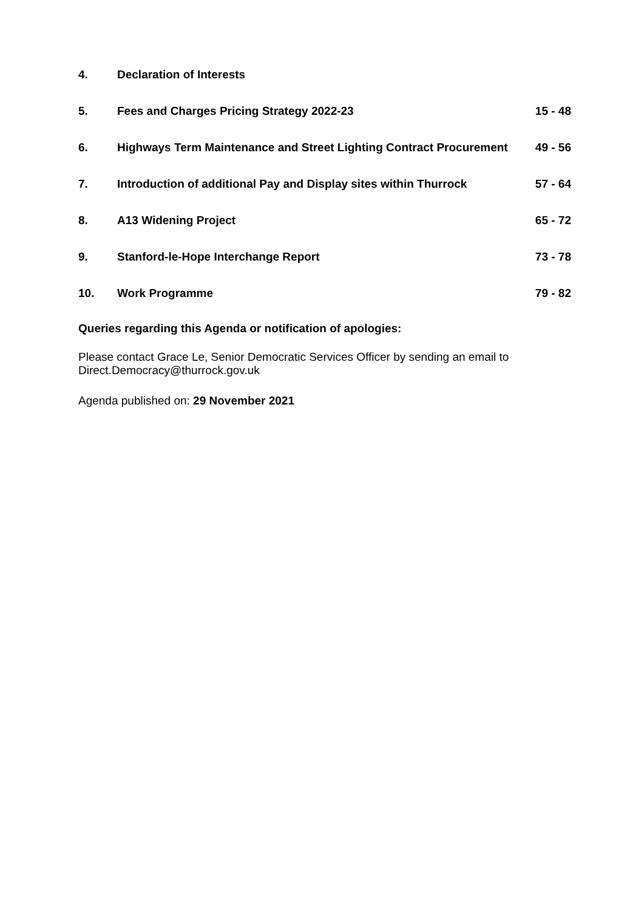| 4. | Declaration of Interests | |
| 5. | Fees and Charges Pricing Strategy 2022-23 | 15 - 48 |
| 6. | Highways Term Maintenance and Street Lighting Contract Procurement | 49 - 56 |
| 7. | Introduction of additional Pay and Display sites within Thurrock | 57 - 64 |
| 8. | A13 Widening Project | 65 - 72 |
| 9. | Stanford-le-Hope Interchange Report | 73 - 78 |
| 10. | Work Programme | 79 - 82 |
Queries regarding this Agenda or notification of apologies:
Please contact Grace Le, Senior Democratic Services Officer by sending an email to Direct.Democracy@thurrock.gov.uk
Agenda published on: 29 November 2021